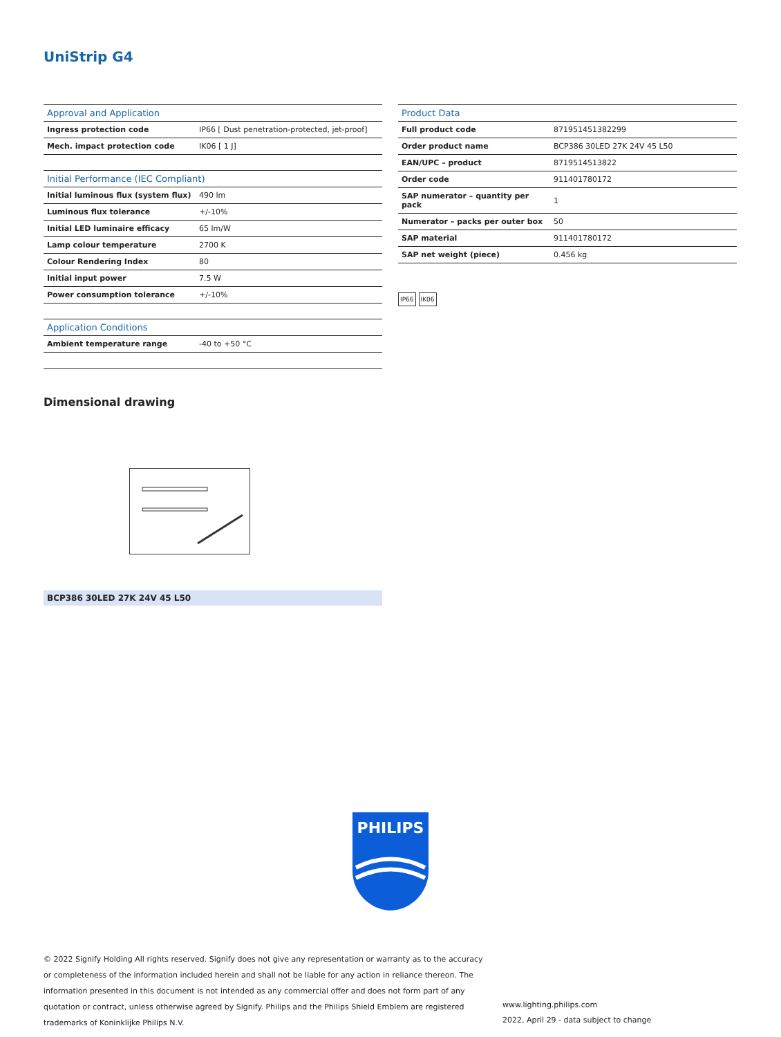UniStrip G4
| Approval and Application | |
| --- | --- |
| Ingress protection code | IP66 [ Dust penetration-protected, jet-proof] |
| Mech. impact protection code | IK06 [ 1 J] |
| Initial Performance (IEC Compliant) | |
| --- | --- |
| Initial luminous flux (system flux) | 490 lm |
| Luminous flux tolerance | +/-10% |
| Initial LED luminaire efficacy | 65 lm/W |
| Lamp colour temperature | 2700 K |
| Colour Rendering Index | 80 |
| Initial input power | 7.5 W |
| Power consumption tolerance | +/-10% |
| Application Conditions | |
| --- | --- |
| Ambient temperature range | -40 to +50 °C |
| Product Data | |
| --- | --- |
| Full product code | 871951451382299 |
| Order product name | BCP386 30LED 27K 24V 45 L50 |
| EAN/UPC – product | 8719514513822 |
| Order code | 911401780172 |
| SAP numerator – quantity per pack | 1 |
| Numerator – packs per outer box | 50 |
| SAP material | 911401780172 |
| SAP net weight (piece) | 0.456 kg |
IP66 IK06
Dimensional drawing
BCP386 30LED 27K 24V 45 L50
PHILIPS
© 2022 Signify Holding All rights reserved. Signify does not give any representation or warranty as to the accuracy or completeness of the information included herein and shall not be liable for any action in reliance thereon. The information presented in this document is not intended as any commercial offer and does not form part of any quotation or contract, unless otherwise agreed by Signify. Philips and the Philips Shield Emblem are registered trademarks of Koninklijke Philips N.V.
www.lighting.philips.com
2022, April 29 - data subject to change